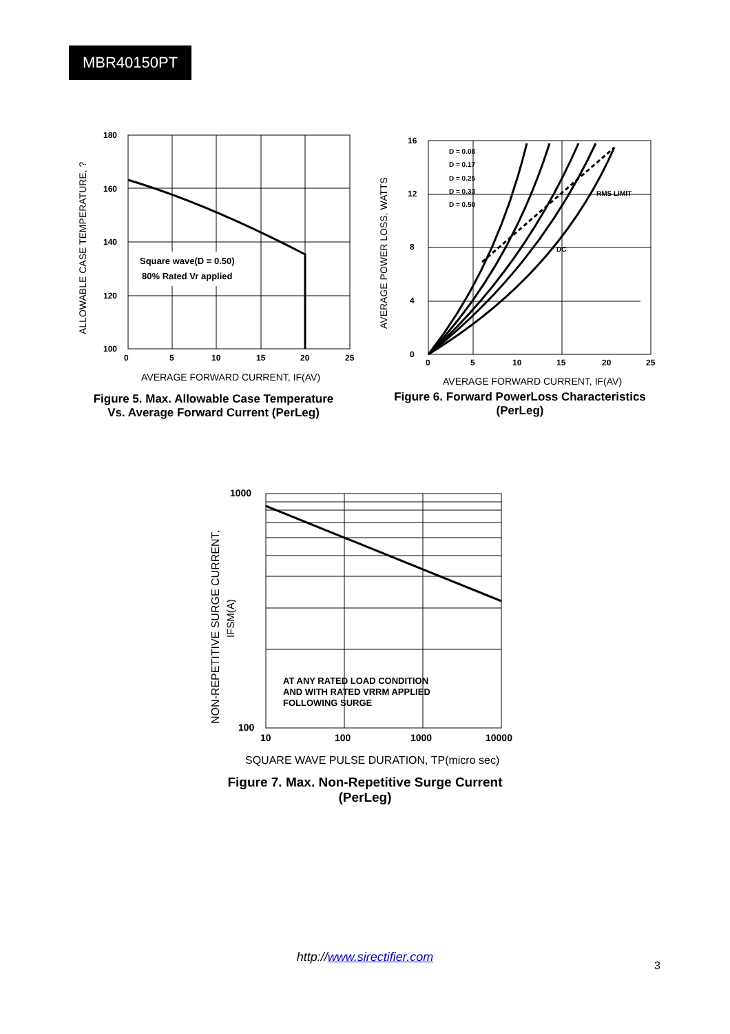MBR40150PT
Square wave(D = 0.50)
80% Rated Vr applied
180
160
140
120
100
0
5
10
15
20
25
AVERAGE FORWARD CURRENT, IF(AV)
ALLOWABLE CASE TEMPERATURE, ?
Figure 5. Max. Allowable Case Temperature
Vs. Average Forward Current (PerLeg)
D = 0.08
D = 0.17
D = 0.25
D = 0.33
D = 0.50
DC
RMS LIMIT
16
12
8
4
0
0
5
10
15
20
25
AVERAGE FORWARD CURRENT, IF(AV)
AVERAGE POWER LOSS, WATTS
Figure 6. Forward PowerLoss Characteristics
(PerLeg)
AT ANY RATED LOAD CONDITION
AND WITH RATED VRRM APPLIED
FOLLOWING SURGE
1000
100
10
100
1000
10000
SQUARE WAVE PULSE DURATION, TP(micro sec)
NON-REPETITIVE SURGE CURRENT,
IFSM(A)
Figure 7. Max. Non-Repetitive Surge Current
(PerLeg)
http://www.sirectifier.com
3